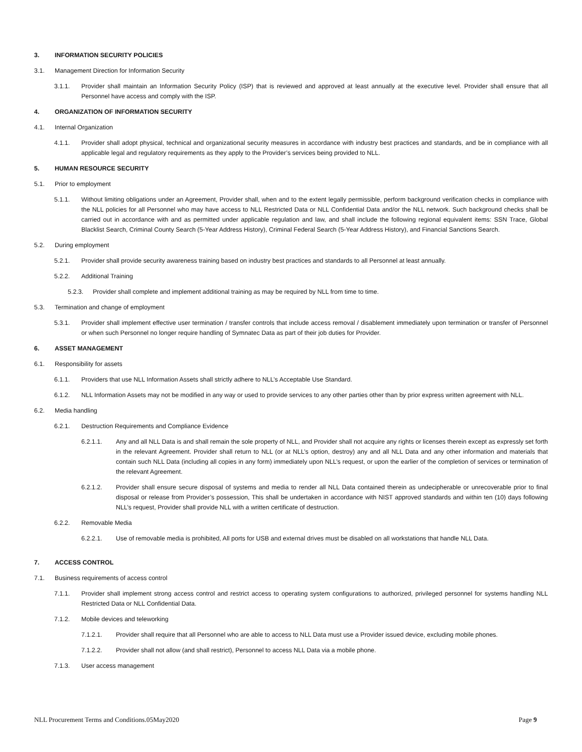3. INFORMATION SECURITY POLICIES
3.1. Management Direction for Information Security
3.1.1. Provider shall maintain an Information Security Policy (ISP) that is reviewed and approved at least annually at the executive level. Provider shall ensure that all Personnel have access and comply with the ISP.
4. ORGANIZATION OF INFORMATION SECURITY
4.1. Internal Organization
4.1.1. Provider shall adopt physical, technical and organizational security measures in accordance with industry best practices and standards, and be in compliance with all applicable legal and regulatory requirements as they apply to the Provider’s services being provided to NLL.
5. HUMAN RESOURCE SECURITY
5.1. Prior to employment
5.1.1. Without limiting obligations under an Agreement, Provider shall, when and to the extent legally permissible, perform background verification checks in compliance with the NLL policies for all Personnel who may have access to NLL Restricted Data or NLL Confidential Data and/or the NLL network. Such background checks shall be carried out in accordance with and as permitted under applicable regulation and law, and shall include the following regional equivalent items: SSN Trace, Global Blacklist Search, Criminal County Search (5-Year Address History), Criminal Federal Search (5-Year Address History), and Financial Sanctions Search.
5.2. During employment
5.2.1. Provider shall provide security awareness training based on industry best practices and standards to all Personnel at least annually.
5.2.2. Additional Training
5.2.3. Provider shall complete and implement additional training as may be required by NLL from time to time.
5.3. Termination and change of employment
5.3.1. Provider shall implement effective user termination / transfer controls that include access removal / disablement immediately upon termination or transfer of Personnel or when such Personnel no longer require handling of Symnatec Data as part of their job duties for Provider.
6. ASSET MANAGEMENT
6.1. Responsibility for assets
6.1.1. Providers that use NLL Information Assets shall strictly adhere to NLL’s Acceptable Use Standard.
6.1.2. NLL Information Assets may not be modified in any way or used to provide services to any other parties other than by prior express written agreement with NLL.
6.2. Media handling
6.2.1. Destruction Requirements and Compliance Evidence
6.2.1.1. Any and all NLL Data is and shall remain the sole property of NLL, and Provider shall not acquire any rights or licenses therein except as expressly set forth in the relevant Agreement. Provider shall return to NLL (or at NLL’s option, destroy) any and all NLL Data and any other information and materials that contain such NLL Data (including all copies in any form) immediately upon NLL’s request, or upon the earlier of the completion of services or termination of the relevant Agreement.
6.2.1.2. Provider shall ensure secure disposal of systems and media to render all NLL Data contained therein as undecipherable or unrecoverable prior to final disposal or release from Provider’s possession, This shall be undertaken in accordance with NIST approved standards and within ten (10) days following NLL’s request, Provider shall provide NLL with a written certificate of destruction.
6.2.2. Removable Media
6.2.2.1. Use of removable media is prohibited, All ports for USB and external drives must be disabled on all workstations that handle NLL Data.
7. ACCESS CONTROL
7.1. Business requirements of access control
7.1.1. Provider shall implement strong access control and restrict access to operating system configurations to authorized, privileged personnel for systems handling NLL Restricted Data or NLL Confidential Data.
7.1.2. Mobile devices and teleworking
7.1.2.1. Provider shall require that all Personnel who are able to access to NLL Data must use a Provider issued device, excluding mobile phones.
7.1.2.2. Provider shall not allow (and shall restrict), Personnel to access NLL Data via a mobile phone.
7.1.3. User access management
NLL Procurement Terms and Conditions.05May2020 Page 9